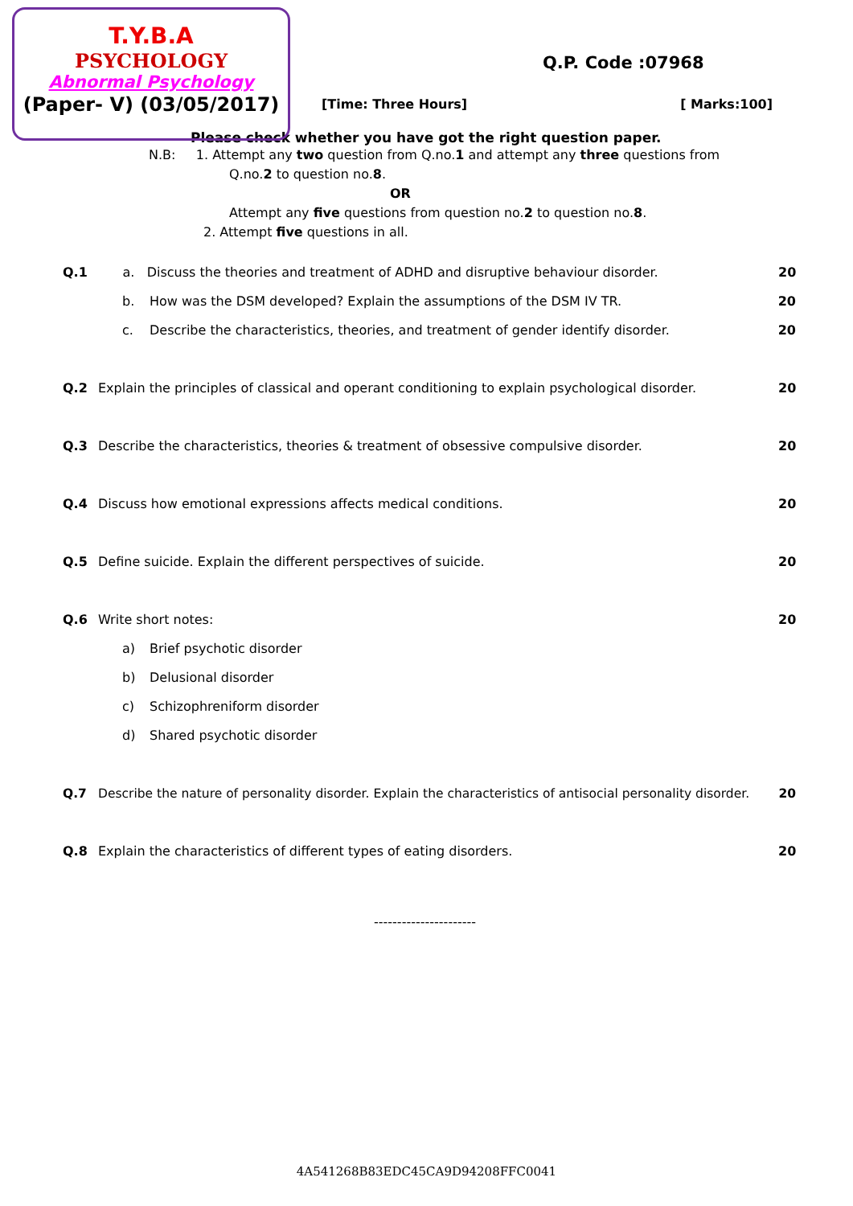T.Y.B.A
PSYCHOLOGY
Abnormal Psychology
(Paper- V) (03/05/2017)
Q.P. Code :07968
[Time: Three Hours] [ Marks:100]
Please check whether you have got the right question paper.
N.B: 1. Attempt any two question from Q.no.1 and attempt any three questions from
Q.no.2 to question no.8.
OR
Attempt any five questions from question no.2 to question no.8.
2. Attempt five questions in all.
Q.1 a. Discuss the theories and treatment of ADHD and disruptive behaviour disorder. 20
b. How was the DSM developed? Explain the assumptions of the DSM IV TR. 20
c. Describe the characteristics, theories, and treatment of gender identify disorder. 20
Q.2 Explain the principles of classical and operant conditioning to explain psychological disorder. 20
Q.3 Describe the characteristics, theories & treatment of obsessive compulsive disorder. 20
Q.4 Discuss how emotional expressions affects medical conditions. 20
Q.5 Define suicide. Explain the different perspectives of suicide. 20
Q.6 Write short notes: 20
a) Brief psychotic disorder
b) Delusional disorder
c) Schizophreniform disorder
d) Shared psychotic disorder
Q.7 Describe the nature of personality disorder. Explain the characteristics of antisocial personality disorder. 20
Q.8 Explain the characteristics of different types of eating disorders. 20
----------------------
4A541268B83EDC45CA9D94208FFC0041